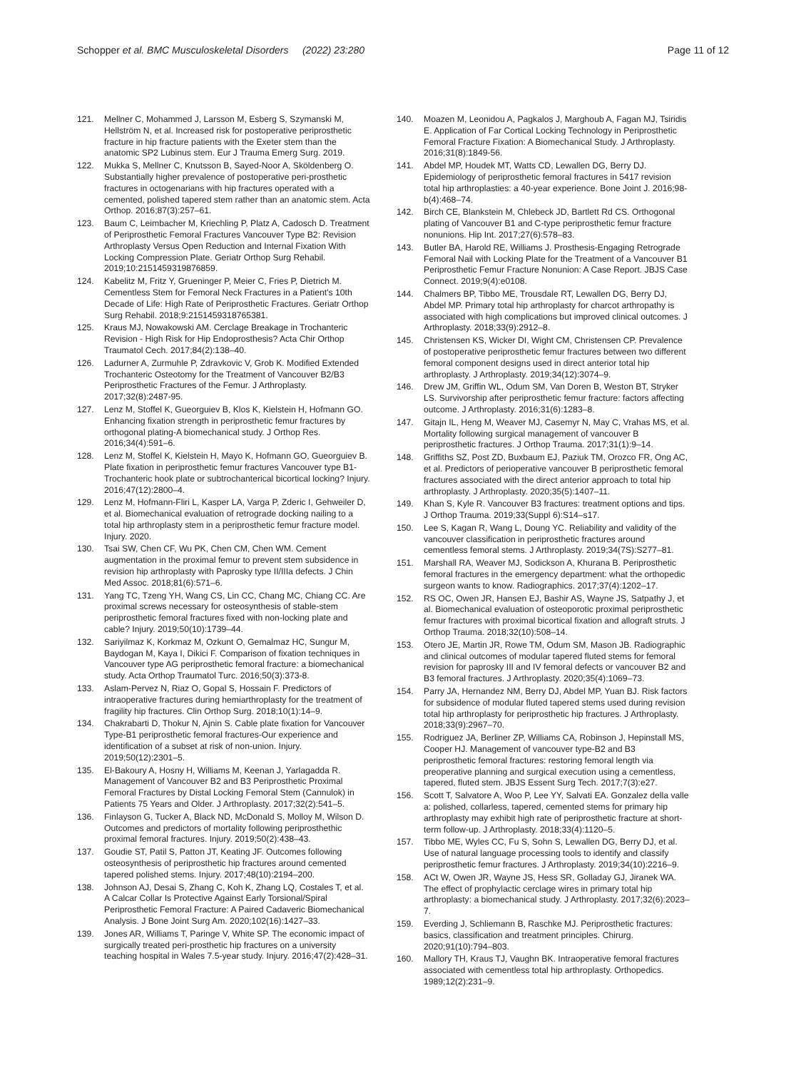Schopper et al. BMC Musculoskeletal Disorders (2022) 23:280
Page 11 of 12
121. Mellner C, Mohammed J, Larsson M, Esberg S, Szymanski M, Hellström N, et al. Increased risk for postoperative periprosthetic fracture in hip fracture patients with the Exeter stem than the anatomic SP2 Lubinus stem. Eur J Trauma Emerg Surg. 2019.
122. Mukka S, Mellner C, Knutsson B, Sayed-Noor A, Sköldenberg O. Substantially higher prevalence of postoperative peri-prosthetic fractures in octogenarians with hip fractures operated with a cemented, polished tapered stem rather than an anatomic stem. Acta Orthop. 2016;87(3):257–61.
123. Baum C, Leimbacher M, Kriechling P, Platz A, Cadosch D. Treatment of Periprosthetic Femoral Fractures Vancouver Type B2: Revision Arthroplasty Versus Open Reduction and Internal Fixation With Locking Compression Plate. Geriatr Orthop Surg Rehabil. 2019;10:2151459319876859.
124. Kabelitz M, Fritz Y, Grueninger P, Meier C, Fries P, Dietrich M. Cementless Stem for Femoral Neck Fractures in a Patient's 10th Decade of Life: High Rate of Periprosthetic Fractures. Geriatr Orthop Surg Rehabil. 2018;9:2151459318765381.
125. Kraus MJ, Nowakowski AM. Cerclage Breakage in Trochanteric Revision - High Risk for Hip Endoprosthesis? Acta Chir Orthop Traumatol Cech. 2017;84(2):138–40.
126. Ladurner A, Zurmuhle P, Zdravkovic V, Grob K. Modified Extended Trochanteric Osteotomy for the Treatment of Vancouver B2/B3 Periprosthetic Fractures of the Femur. J Arthroplasty. 2017;32(8):2487-95.
127. Lenz M, Stoffel K, Gueorguiev B, Klos K, Kielstein H, Hofmann GO. Enhancing fixation strength in periprosthetic femur fractures by orthogonal plating-A biomechanical study. J Orthop Res. 2016;34(4):591–6.
128. Lenz M, Stoffel K, Kielstein H, Mayo K, Hofmann GO, Gueorguiev B. Plate fixation in periprosthetic femur fractures Vancouver type B1-Trochanteric hook plate or subtrochanterical bicortical locking? Injury. 2016;47(12):2800–4.
129. Lenz M, Hofmann-Fliri L, Kasper LA, Varga P, Zderic I, Gehweiler D, et al. Biomechanical evaluation of retrograde docking nailing to a total hip arthroplasty stem in a periprosthetic femur fracture model. Injury. 2020.
130. Tsai SW, Chen CF, Wu PK, Chen CM, Chen WM. Cement augmentation in the proximal femur to prevent stem subsidence in revision hip arthroplasty with Paprosky type II/IIIa defects. J Chin Med Assoc. 2018;81(6):571–6.
131. Yang TC, Tzeng YH, Wang CS, Lin CC, Chang MC, Chiang CC. Are proximal screws necessary for osteosynthesis of stable-stem periprosthetic femoral fractures fixed with non-locking plate and cable? Injury. 2019;50(10):1739–44.
132. Sariyilmaz K, Korkmaz M, Ozkunt O, Gemalmaz HC, Sungur M, Baydogan M, Kaya I, Dikici F. Comparison of fixation techniques in Vancouver type AG periprosthetic femoral fracture: a biomechanical study. Acta Orthop Traumatol Turc. 2016;50(3):373-8.
133. Aslam-Pervez N, Riaz O, Gopal S, Hossain F. Predictors of intraoperative fractures during hemiarthroplasty for the treatment of fragility hip fractures. Clin Orthop Surg. 2018;10(1):14–9.
134. Chakrabarti D, Thokur N, Ajnin S. Cable plate fixation for Vancouver Type-B1 periprosthetic femoral fractures-Our experience and identification of a subset at risk of non-union. Injury. 2019;50(12):2301–5.
135. El-Bakoury A, Hosny H, Williams M, Keenan J, Yarlagadda R. Management of Vancouver B2 and B3 Periprosthetic Proximal Femoral Fractures by Distal Locking Femoral Stem (Cannulok) in Patients 75 Years and Older. J Arthroplasty. 2017;32(2):541–5.
136. Finlayson G, Tucker A, Black ND, McDonald S, Molloy M, Wilson D. Outcomes and predictors of mortality following periprosthethic proximal femoral fractures. Injury. 2019;50(2):438–43.
137. Goudie ST, Patil S, Patton JT, Keating JF. Outcomes following osteosynthesis of periprosthetic hip fractures around cemented tapered polished stems. Injury. 2017;48(10):2194–200.
138. Johnson AJ, Desai S, Zhang C, Koh K, Zhang LQ, Costales T, et al. A Calcar Collar Is Protective Against Early Torsional/Spiral Periprosthetic Femoral Fracture: A Paired Cadaveric Biomechanical Analysis. J Bone Joint Surg Am. 2020;102(16):1427–33.
139. Jones AR, Williams T, Paringe V, White SP. The economic impact of surgically treated peri-prosthetic hip fractures on a university teaching hospital in Wales 7.5-year study. Injury. 2016;47(2):428–31.
140. Moazen M, Leonidou A, Pagkalos J, Marghoub A, Fagan MJ, Tsiridis E. Application of Far Cortical Locking Technology in Periprosthetic Femoral Fracture Fixation: A Biomechanical Study. J Arthroplasty. 2016;31(8):1849-56.
141. Abdel MP, Houdek MT, Watts CD, Lewallen DG, Berry DJ. Epidemiology of periprosthetic femoral fractures in 5417 revision total hip arthroplasties: a 40-year experience. Bone Joint J. 2016;98-b(4):468–74.
142. Birch CE, Blankstein M, Chlebeck JD, Bartlett Rd CS. Orthogonal plating of Vancouver B1 and C-type periprosthetic femur fracture nonunions. Hip Int. 2017;27(6):578–83.
143. Butler BA, Harold RE, Williams J. Prosthesis-Engaging Retrograde Femoral Nail with Locking Plate for the Treatment of a Vancouver B1 Periprosthetic Femur Fracture Nonunion: A Case Report. JBJS Case Connect. 2019;9(4):e0108.
144. Chalmers BP, Tibbo ME, Trousdale RT, Lewallen DG, Berry DJ, Abdel MP. Primary total hip arthroplasty for charcot arthropathy is associated with high complications but improved clinical outcomes. J Arthroplasty. 2018;33(9):2912–8.
145. Christensen KS, Wicker DI, Wight CM, Christensen CP. Prevalence of postoperative periprosthetic femur fractures between two different femoral component designs used in direct anterior total hip arthroplasty. J Arthroplasty. 2019;34(12):3074–9.
146. Drew JM, Griffin WL, Odum SM, Van Doren B, Weston BT, Stryker LS. Survivorship after periprosthetic femur fracture: factors affecting outcome. J Arthroplasty. 2016;31(6):1283–8.
147. Gitajn IL, Heng M, Weaver MJ, Casemyr N, May C, Vrahas MS, et al. Mortality following surgical management of vancouver B periprosthetic fractures. J Orthop Trauma. 2017;31(1):9–14.
148. Griffiths SZ, Post ZD, Buxbaum EJ, Paziuk TM, Orozco FR, Ong AC, et al. Predictors of perioperative vancouver B periprosthetic femoral fractures associated with the direct anterior approach to total hip arthroplasty. J Arthroplasty. 2020;35(5):1407–11.
149. Khan S, Kyle R. Vancouver B3 fractures: treatment options and tips. J Orthop Trauma. 2019;33(Suppl 6):S14–s17.
150. Lee S, Kagan R, Wang L, Doung YC. Reliability and validity of the vancouver classification in periprosthetic fractures around cementless femoral stems. J Arthroplasty. 2019;34(7S):S277–81.
151. Marshall RA, Weaver MJ, Sodickson A, Khurana B. Periprosthetic femoral fractures in the emergency department: what the orthopedic surgeon wants to know. Radiographics. 2017;37(4):1202–17.
152. RS OC, Owen JR, Hansen EJ, Bashir AS, Wayne JS, Satpathy J, et al. Biomechanical evaluation of osteoporotic proximal periprosthetic femur fractures with proximal bicortical fixation and allograft struts. J Orthop Trauma. 2018;32(10):508–14.
153. Otero JE, Martin JR, Rowe TM, Odum SM, Mason JB. Radiographic and clinical outcomes of modular tapered fluted stems for femoral revision for paprosky III and IV femoral defects or vancouver B2 and B3 femoral fractures. J Arthroplasty. 2020;35(4):1069–73.
154. Parry JA, Hernandez NM, Berry DJ, Abdel MP, Yuan BJ. Risk factors for subsidence of modular fluted tapered stems used during revision total hip arthroplasty for periprosthetic hip fractures. J Arthroplasty. 2018;33(9):2967–70.
155. Rodriguez JA, Berliner ZP, Williams CA, Robinson J, Hepinstall MS, Cooper HJ. Management of vancouver type-B2 and B3 periprosthetic femoral fractures: restoring femoral length via preoperative planning and surgical execution using a cementless, tapered, fluted stem. JBJS Essent Surg Tech. 2017;7(3):e27.
156. Scott T, Salvatore A, Woo P, Lee YY, Salvati EA. Gonzalez della valle a: polished, collarless, tapered, cemented stems for primary hip arthroplasty may exhibit high rate of periprosthetic fracture at short-term follow-up. J Arthroplasty. 2018;33(4):1120–5.
157. Tibbo ME, Wyles CC, Fu S, Sohn S, Lewallen DG, Berry DJ, et al. Use of natural language processing tools to identify and classify periprosthetic femur fractures. J Arthroplasty. 2019;34(10):2216–9.
158. ACt W, Owen JR, Wayne JS, Hess SR, Golladay GJ, Jiranek WA. The effect of prophylactic cerclage wires in primary total hip arthroplasty: a biomechanical study. J Arthroplasty. 2017;32(6):2023–7.
159. Everding J, Schliemann B, Raschke MJ. Periprosthetic fractures: basics, classification and treatment principles. Chirurg. 2020;91(10):794–803.
160. Mallory TH, Kraus TJ, Vaughn BK. Intraoperative femoral fractures associated with cementless total hip arthroplasty. Orthopedics. 1989;12(2):231–9.